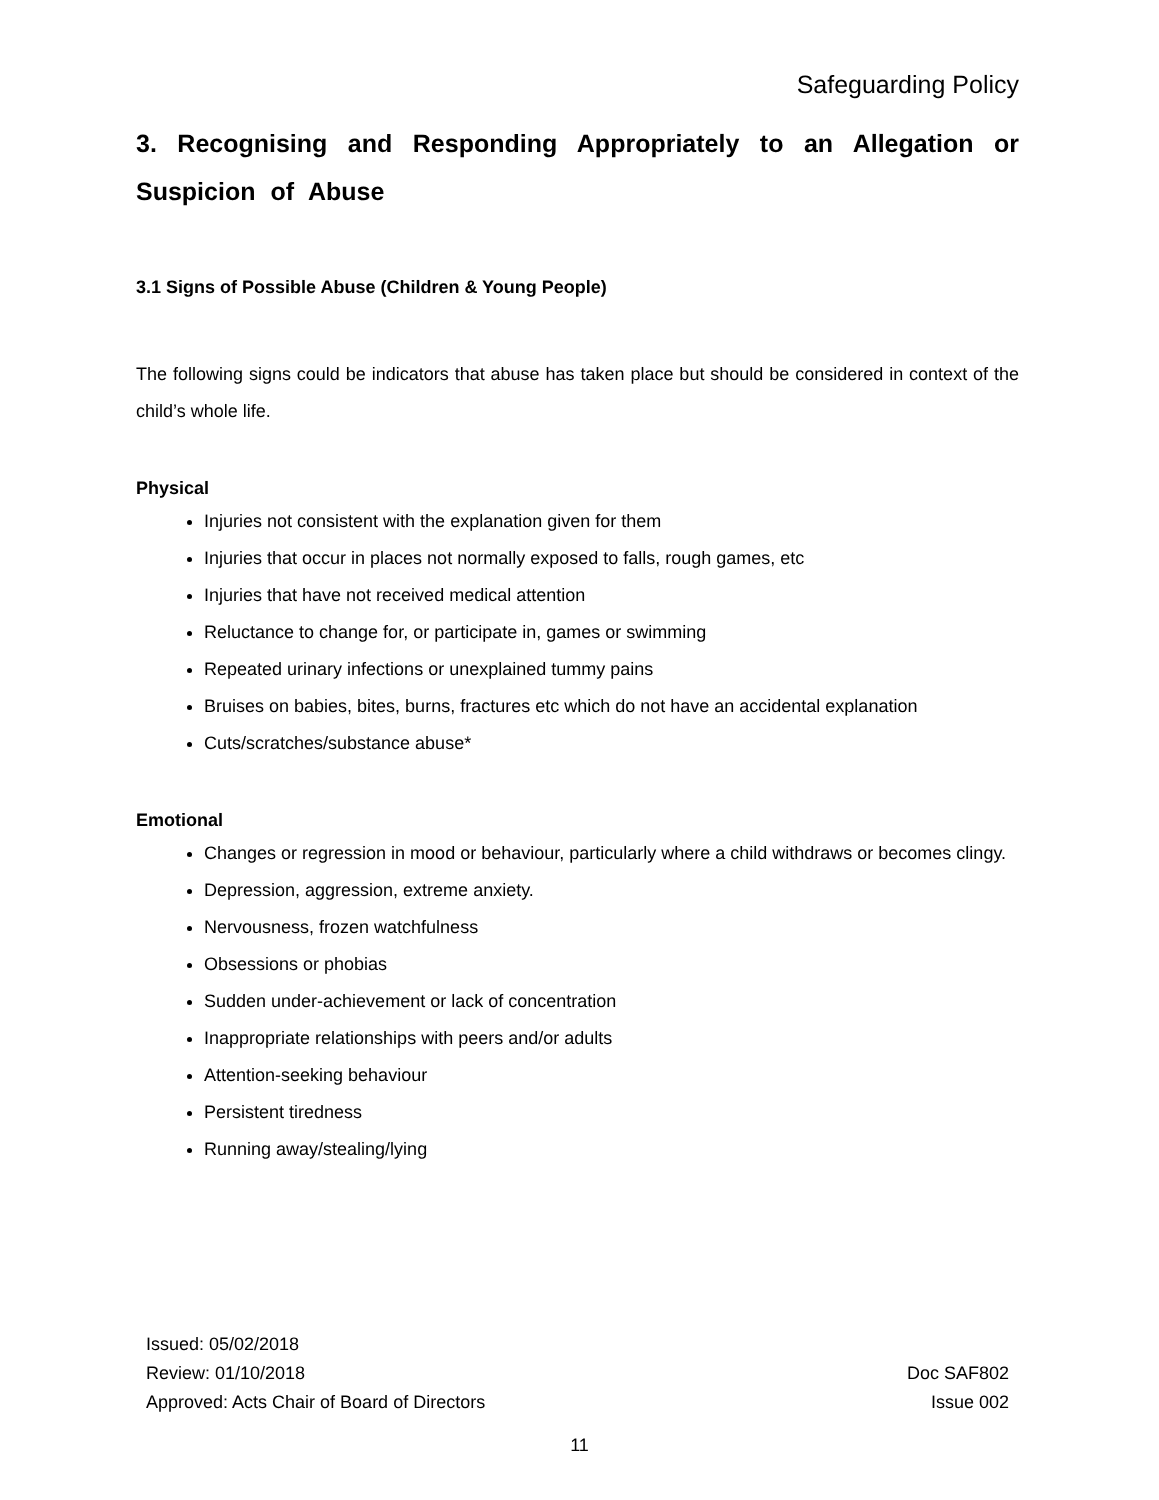Safeguarding Policy
3. Recognising and Responding Appropriately to an Allegation or Suspicion of Abuse
3.1 Signs of Possible Abuse (Children & Young People)
The following signs could be indicators that abuse has taken place but should be considered in context of the child’s whole life.
Physical
Injuries not consistent with the explanation given for them
Injuries that occur in places not normally exposed to falls, rough games, etc
Injuries that have not received medical attention
Reluctance to change for, or participate in, games or swimming
Repeated urinary infections or unexplained tummy pains
Bruises on babies, bites, burns, fractures etc which do not have an accidental explanation
Cuts/scratches/substance abuse*
Emotional
Changes or regression in mood or behaviour, particularly where a child withdraws or becomes clingy.
Depression, aggression, extreme anxiety.
Nervousness, frozen watchfulness
Obsessions or phobias
Sudden under-achievement or lack of concentration
Inappropriate relationships with peers and/or adults
Attention-seeking behaviour
Persistent tiredness
Running away/stealing/lying
Issued: 05/02/2018
Review: 01/10/2018
Approved: Acts Chair of Board of Directors
Doc SAF802
Issue 002
11